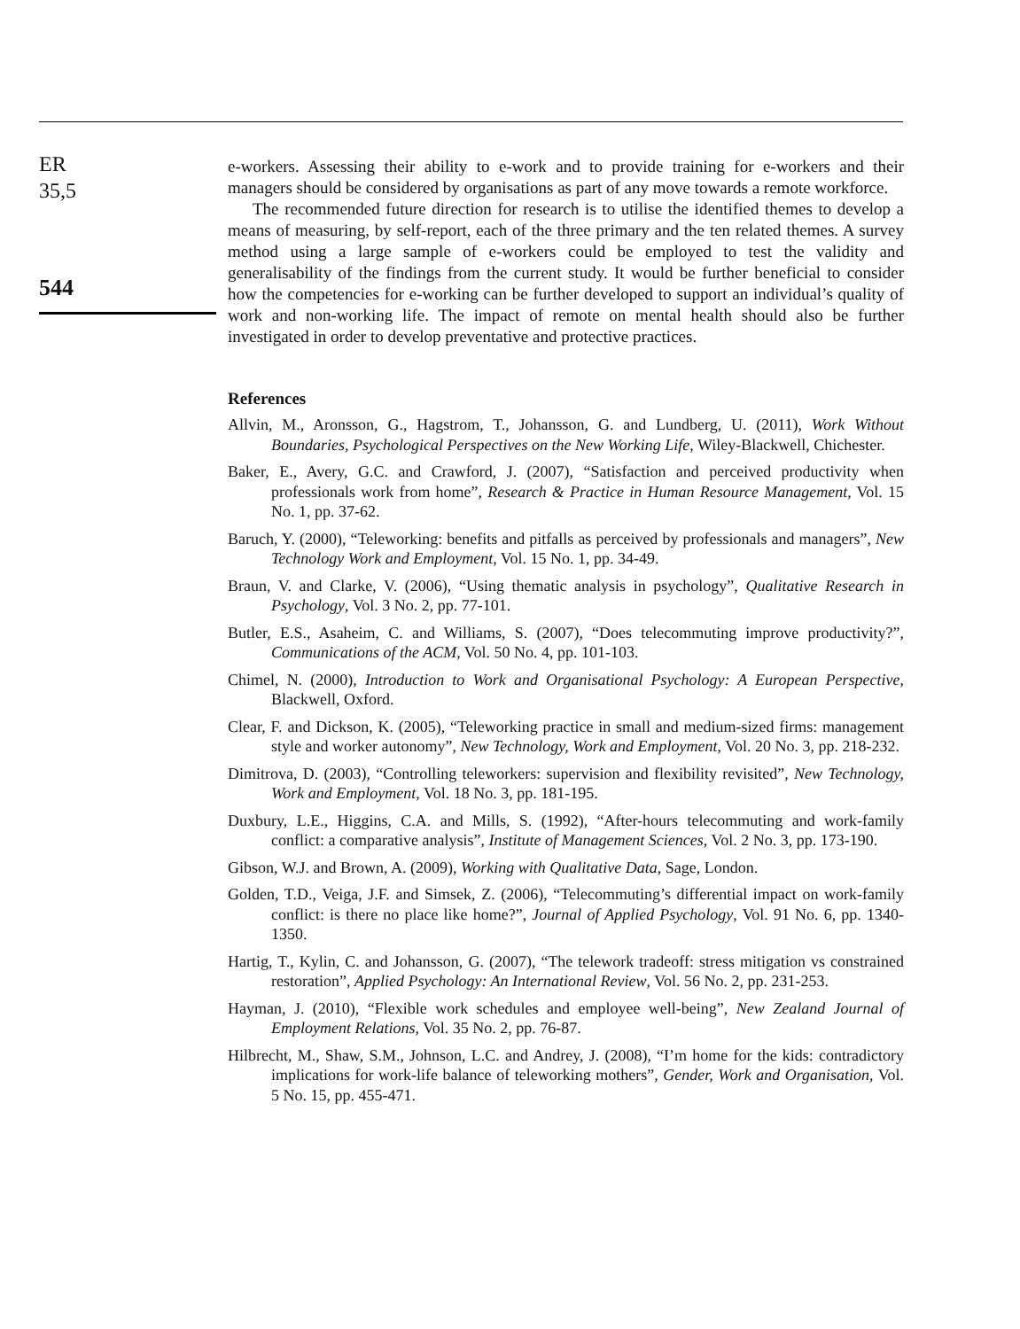ER
35,5
544
e-workers. Assessing their ability to e-work and to provide training for e-workers and their managers should be considered by organisations as part of any move towards a remote workforce.
The recommended future direction for research is to utilise the identified themes to develop a means of measuring, by self-report, each of the three primary and the ten related themes. A survey method using a large sample of e-workers could be employed to test the validity and generalisability of the findings from the current study. It would be further beneficial to consider how the competencies for e-working can be further developed to support an individual’s quality of work and non-working life. The impact of remote on mental health should also be further investigated in order to develop preventative and protective practices.
References
Allvin, M., Aronsson, G., Hagstrom, T., Johansson, G. and Lundberg, U. (2011), Work Without Boundaries, Psychological Perspectives on the New Working Life, Wiley-Blackwell, Chichester.
Baker, E., Avery, G.C. and Crawford, J. (2007), “Satisfaction and perceived productivity when professionals work from home”, Research & Practice in Human Resource Management, Vol. 15 No. 1, pp. 37-62.
Baruch, Y. (2000), “Teleworking: benefits and pitfalls as perceived by professionals and managers”, New Technology Work and Employment, Vol. 15 No. 1, pp. 34-49.
Braun, V. and Clarke, V. (2006), “Using thematic analysis in psychology”, Qualitative Research in Psychology, Vol. 3 No. 2, pp. 77-101.
Butler, E.S., Asaheim, C. and Williams, S. (2007), “Does telecommuting improve productivity?”, Communications of the ACM, Vol. 50 No. 4, pp. 101-103.
Chimel, N. (2000), Introduction to Work and Organisational Psychology: A European Perspective, Blackwell, Oxford.
Clear, F. and Dickson, K. (2005), “Teleworking practice in small and medium-sized firms: management style and worker autonomy”, New Technology, Work and Employment, Vol. 20 No. 3, pp. 218-232.
Dimitrova, D. (2003), “Controlling teleworkers: supervision and flexibility revisited”, New Technology, Work and Employment, Vol. 18 No. 3, pp. 181-195.
Duxbury, L.E., Higgins, C.A. and Mills, S. (1992), “After-hours telecommuting and work-family conflict: a comparative analysis”, Institute of Management Sciences, Vol. 2 No. 3, pp. 173-190.
Gibson, W.J. and Brown, A. (2009), Working with Qualitative Data, Sage, London.
Golden, T.D., Veiga, J.F. and Simsek, Z. (2006), “Telecommuting’s differential impact on work-family conflict: is there no place like home?”, Journal of Applied Psychology, Vol. 91 No. 6, pp. 1340-1350.
Hartig, T., Kylin, C. and Johansson, G. (2007), “The telework tradeoff: stress mitigation vs constrained restoration”, Applied Psychology: An International Review, Vol. 56 No. 2, pp. 231-253.
Hayman, J. (2010), “Flexible work schedules and employee well-being”, New Zealand Journal of Employment Relations, Vol. 35 No. 2, pp. 76-87.
Hilbrecht, M., Shaw, S.M., Johnson, L.C. and Andrey, J. (2008), “I’m home for the kids: contradictory implications for work-life balance of teleworking mothers”, Gender, Work and Organisation, Vol. 5 No. 15, pp. 455-471.